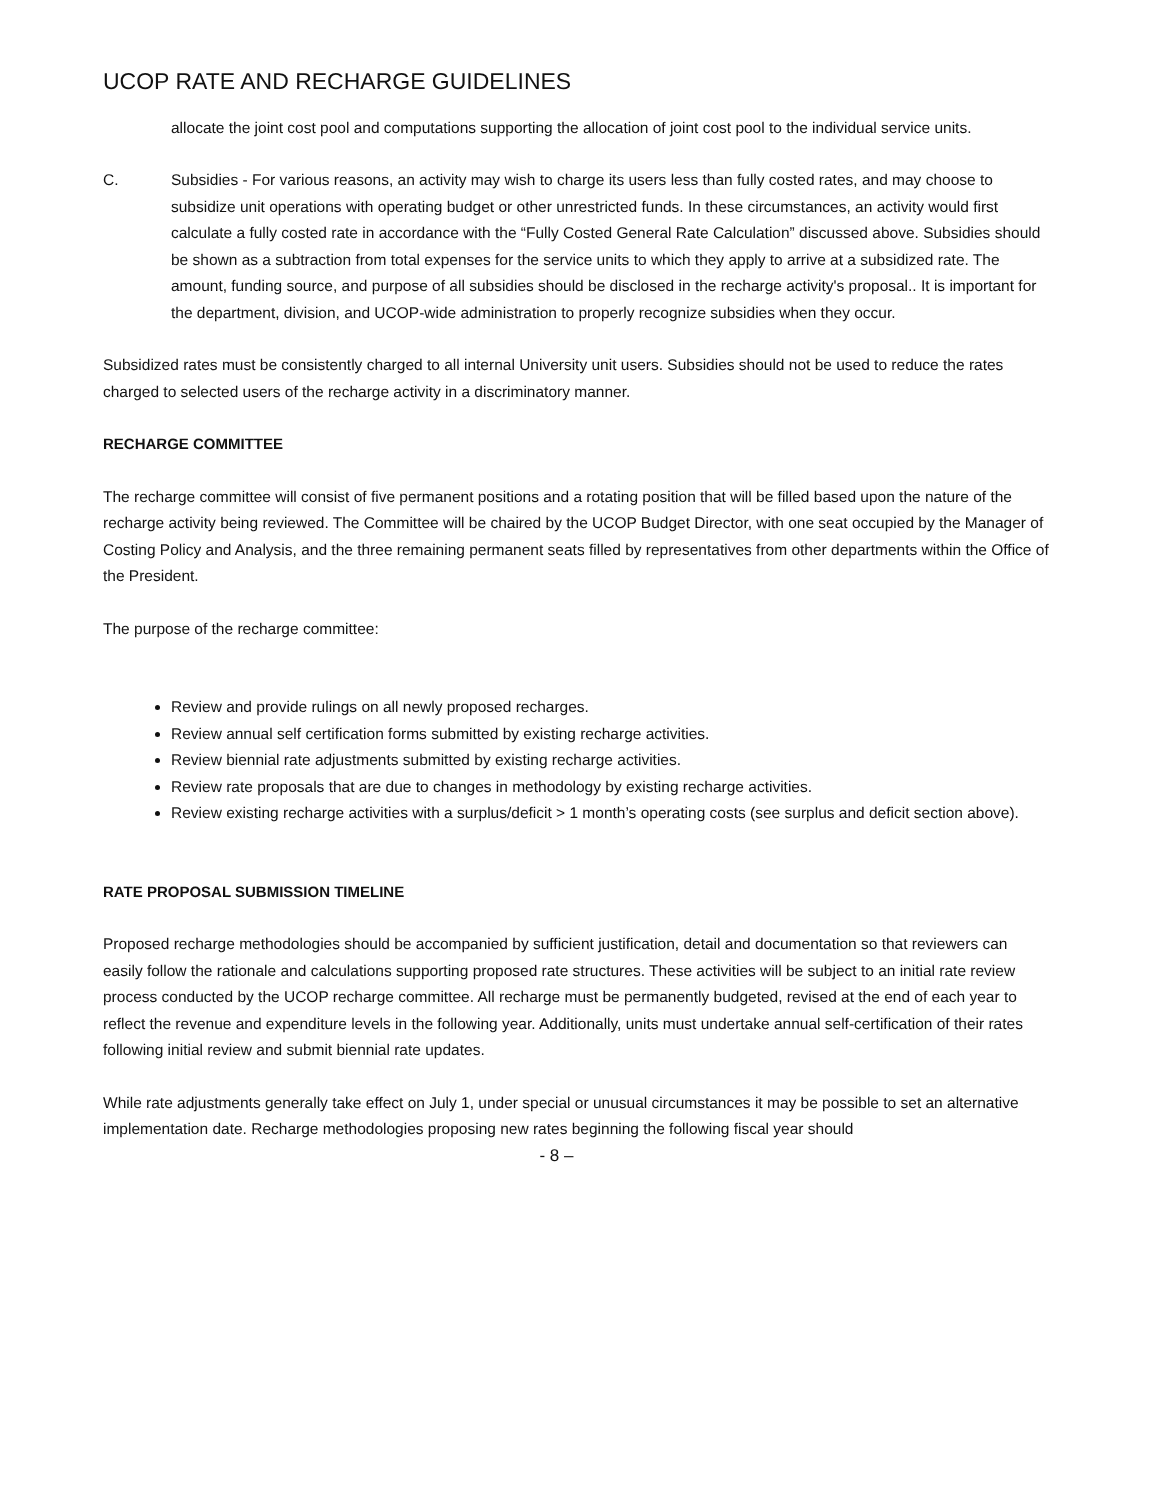UCOP RATE AND RECHARGE GUIDELINES
allocate the joint cost pool and computations supporting the allocation of joint cost pool to the individual service units.
C. Subsidies - For various reasons, an activity may wish to charge its users less than fully costed rates, and may choose to subsidize unit operations with operating budget or other unrestricted funds. In these circumstances, an activity would first calculate a fully costed rate in accordance with the “Fully Costed General Rate Calculation” discussed above. Subsidies should be shown as a subtraction from total expenses for the service units to which they apply to arrive at a subsidized rate. The amount, funding source, and purpose of all subsidies should be disclosed in the recharge activity's proposal.. It is important for the department, division, and UCOP-wide administration to properly recognize subsidies when they occur.
Subsidized rates must be consistently charged to all internal University unit users. Subsidies should not be used to reduce the rates charged to selected users of the recharge activity in a discriminatory manner.
RECHARGE COMMITTEE
The recharge committee will consist of five permanent positions and a rotating position that will be filled based upon the nature of the recharge activity being reviewed. The Committee will be chaired by the UCOP Budget Director, with one seat occupied by the Manager of Costing Policy and Analysis, and the three remaining permanent seats filled by representatives from other departments within the Office of the President.
The purpose of the recharge committee:
Review and provide rulings on all newly proposed recharges.
Review annual self certification forms submitted by existing recharge activities.
Review biennial rate adjustments submitted by existing recharge activities.
Review rate proposals that are due to changes in methodology by existing recharge activities.
Review existing recharge activities with a surplus/deficit > 1 month’s operating costs (see surplus and deficit section above).
RATE PROPOSAL SUBMISSION TIMELINE
Proposed recharge methodologies should be accompanied by sufficient justification, detail and documentation so that reviewers can easily follow the rationale and calculations supporting proposed rate structures. These activities will be subject to an initial rate review process conducted by the UCOP recharge committee. All recharge must be permanently budgeted, revised at the end of each year to reflect the revenue and expenditure levels in the following year. Additionally, units must undertake annual self-certification of their rates following initial review and submit biennial rate updates.
While rate adjustments generally take effect on July 1, under special or unusual circumstances it may be possible to set an alternative implementation date. Recharge methodologies proposing new rates beginning the following fiscal year should
- 8 –